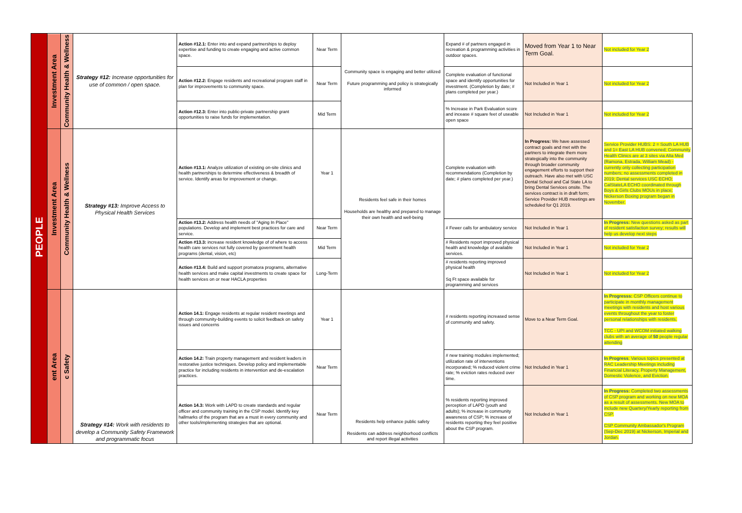| PEOPLE | Investment Area | Community Health & Wellness | Strategy #12: Increase opportunities for use of common / open space. | Action #12.1: Enter into and expand partnerships to deploy expertise and funding to create engaging and active common space. | Near Term | Community space is engaging and better utilized Future programming and policy is strategically informed | Expand # of partners engaged in recreation & programming activities in outdoor spaces. | Moved from Year 1 to Near Term Goal. | Not included for Year 2 |
| | | | | Action #12.2: Engage residents and recreational program staff in plan for improvements to community space. | Near Term | | Complete evaluation of functional space and identify opportunities for investment. (Completion by date; # plans completed per year.) | Not Included in Year 1 | Not included for Year 2 |
| | | | | Action #12.3: Enter into public-private partnership grant opportunities to raise funds for implementation. | Mid Term | | % Increase in Park Evaluation score and incease # square feet of useable open space | Not Included in Year 1 | Not included for Year 2 |
| | Investment Area | Community Health & Wellness | Strategy #13: Improve Access to Physical Health Services | Action #13.1: Analyze utilization of existing on-site clinics and health partnerships to determine effectiveness & breadth of service. Identify areas for improvement or change. | Year 1 | Residents feel safe in their homes Households are healthy and prepared to manage their own health and well-being | Complete evaluation with recommendations (Completion by date; # plans completed per year.) | In Progress: We have assessed contract goals and met with the partners to integrate them more strategically into the community through broader community engagement efforts to support their outreach. Have also met with USC Dental School and Cal State LA to bring Dental Services onsite. The services contract is in draft form; Service Provider HUB meetings are scheduled for Q1 2019. | Service Provider HUBS: 2 = South LA HUB and 1= East LA HUB convened; Community Health Clinics are at 3 sites via Alta Med (Ramona, Estrada, William Mead) - currently only collecting participation numbers; no assessments completed in 2019; Dental services USC ECHO; CalStateLA ECHO coordinated through Boys & Girls Clubs MOUs in place; Nickerson Boxing program began in November. |
| | | | | Action #13.2: Address health needs of "Aging In Place" populations. Develop and implement best practices for care and service. | Near Term | | # Fewer calls for ambulatory service | Not Included in Year 1 | In Progress: New questions asked as part of resident satisfaction survey; results will help us develop next steps |
| | | | | Action #13.3: increase resident knowledge of of where to access health care services not fully covered by government health programs (dental, vision, etc) | Mid Term | | # Residents report improved physical health and knowledge of available services. | Not Included in Year 1 | Not included for Year 2 |
| | | | | Action #13.4: Build and support promatora programs, alternative health services and make capital investments to create space for health services on or near HACLA properties | Long-Term | | # residents reporting improved physical health Sq Ft space available for programming and services | Not Included in Year 1 | Not included for Year 2 |
| | ent Area | c Safety | Strategy #14: Work with residents to develop a Community Safety Framework and programmatic focus | Action 14.1: Engage residents at regular resident meetings and through community-building events to solicit feedback on safety issues and concerns | Year 1 | Residents help enhance public safety Residents can address neighborhood conflicts and report illegal activities | # residents reporting increased sense of community and safety. | Move to a Near Term Goal. | In Progresss: CSP Officers continue to participate in monthly management meetings with residents and host various events throughout the year to foster personal relationships with residents. TCC - UPI and WCOM initiated walking clubs with an average of 50 people regular attending |
| | | | | Action 14.2: Train property management and resident leaders in restorative justice techniques. Develop policy and implementable practice for including residents in intervention and de-escalation practices. | Near Term | | # new training modules implemented; utilization rate of interventions incorporated; % reduced violent crime rate; % eviction rates reduced over time. | Not Included in Year 1 | In Progress : Various topics presented at RAC Leadership Meetings including Financial Literacy, Property Management, Domestic Violence, and Eviction. |
| | | | | Action 14.3: Work with LAPD to create standards and regular officer and community training in the CSP model. Identify key hallmarks of the program that are a must in every community and other tools/implementing strategies that are optional. | Near Term | | % residents reporting improved perception of LAPD (youth and adults); % increase in community awareness of CSP; % increase of residents reporting they feel positive about the CSP program. | Not Included in Year 1 | In Progress: Completed two assessments of CSP program and working on new MOA as a result of assessments. New MOA to include new Quartery/Yearly reporting from CSP. CSP Community Ambassador's Program (Sep-Dec 2019) at Nickerson, Imperial and Jordan. |